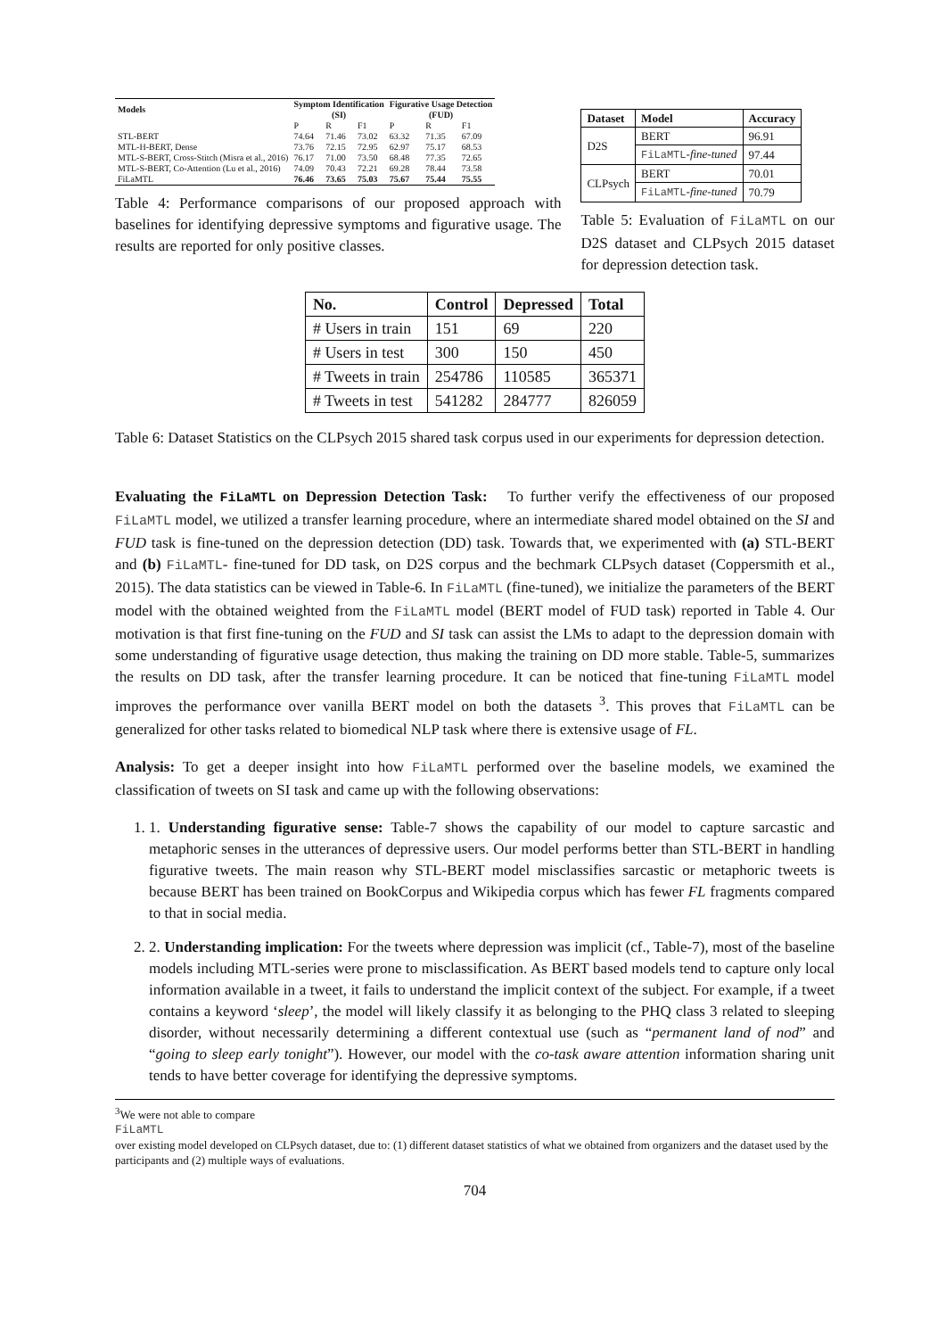| Models | Symptom Identification (SI) | | | Figurative Usage Detection (FUD) | | |
| --- | --- | --- | --- | --- | --- | --- |
| | P | R | F1 | P | R | F1 |
| STL-BERT | 74.64 | 71.46 | 73.02 | 63.32 | 71.35 | 67.09 |
| MTL-H-BERT, Dense | 73.76 | 72.15 | 72.95 | 62.97 | 75.17 | 68.53 |
| MTL-S-BERT, Cross-Stitch (Misra et al., 2016) | 76.17 | 71.00 | 73.50 | 68.48 | 77.35 | 72.65 |
| MTL-S-BERT, Co-Attention (Lu et al., 2016) | 74.09 | 70.43 | 72.21 | 69.28 | 78.44 | 73.58 |
| FiLaMTL | 76.46 | 73.65 | 75.03 | 75.67 | 75.44 | 75.55 |
Table 4: Performance comparisons of our proposed approach with baselines for identifying depressive symptoms and figurative usage. The results are reported for only positive classes.
| Dataset | Model | Accuracy |
| --- | --- | --- |
| D2S | BERT | 96.91 |
| | FiLaMTL - fine-tuned | 97.44 |
| CLPsych | BERT | 70.01 |
| | FiLaMTL - fine-tuned | 70.79 |
Table 5: Evaluation of FiLaMTL on our D2S dataset and CLPsych 2015 dataset for depression detection task.
| No. | Control | Depressed | Total |
| --- | --- | --- | --- |
| # Users in train | 151 | 69 | 220 |
| # Users in test | 300 | 150 | 450 |
| # Tweets in train | 254786 | 110585 | 365371 |
| # Tweets in test | 541282 | 284777 | 826059 |
Table 6: Dataset Statistics on the CLPsych 2015 shared task corpus used in our experiments for depression detection.
Evaluating the FiLaMTL on Depression Detection Task: To further verify the effectiveness of our proposed FiLaMTL model, we utilized a transfer learning procedure, where an intermediate shared model obtained on the SI and FUD task is fine-tuned on the depression detection (DD) task. Towards that, we experimented with (a) STL-BERT and (b) FiLaMTL- fine-tuned for DD task, on D2S corpus and the bechmark CLPsych dataset (Coppersmith et al., 2015). The data statistics can be viewed in Table-6. In FiLaMTL (fine-tuned), we initialize the parameters of the BERT model with the obtained weighted from the FiLaMTL model (BERT model of FUD task) reported in Table 4. Our motivation is that first fine-tuning on the FUD and SI task can assist the LMs to adapt to the depression domain with some understanding of figurative usage detection, thus making the training on DD more stable. Table-5, summarizes the results on DD task, after the transfer learning procedure. It can be noticed that fine-tuning FiLaMTL model improves the performance over vanilla BERT model on both the datasets <sup>3</sup>. This proves that FiLaMTL can be generalized for other tasks related to biomedical NLP task where there is extensive usage of FL.
Analysis: To get a deeper insight into how FiLaMTL performed over the baseline models, we examined the classification of tweets on SI task and came up with the following observations:
1. 1. Understanding figurative sense: Table-7 shows the capability of our model to capture sarcastic and metaphoric senses in the utterances of depressive users. Our model performs better than STL-BERT in handling figurative tweets. The main reason why STL-BERT model misclassifies sarcastic or metaphoric tweets is because BERT has been trained on BookCorpus and Wikipedia corpus which has fewer FL fragments compared to that in social media.
2. 2. Understanding implication: For the tweets where depression was implicit (cf., Table-7), most of the baseline models including MTL-series were prone to misclassification. As BERT based models tend to capture only local information available in a tweet, it fails to understand the implicit context of the subject. For example, if a tweet contains a keyword ‘sleep’, the model will likely classify it as belonging to the PHQ class 3 related to sleeping disorder, without necessarily determining a different contextual use (such as “permanent land of nod” and “going to sleep early tonight”). However, our model with the co-task aware attention information sharing unit tends to have better coverage for identifying the depressive symptoms.
<sup>3</sup> We were not able to compare
FiLaMTL
over existing model developed on CLPsych dataset, due to: (1) different dataset statistics of what we obtained from organizers and the dataset used by the participants and (2) multiple ways of evaluations.
704